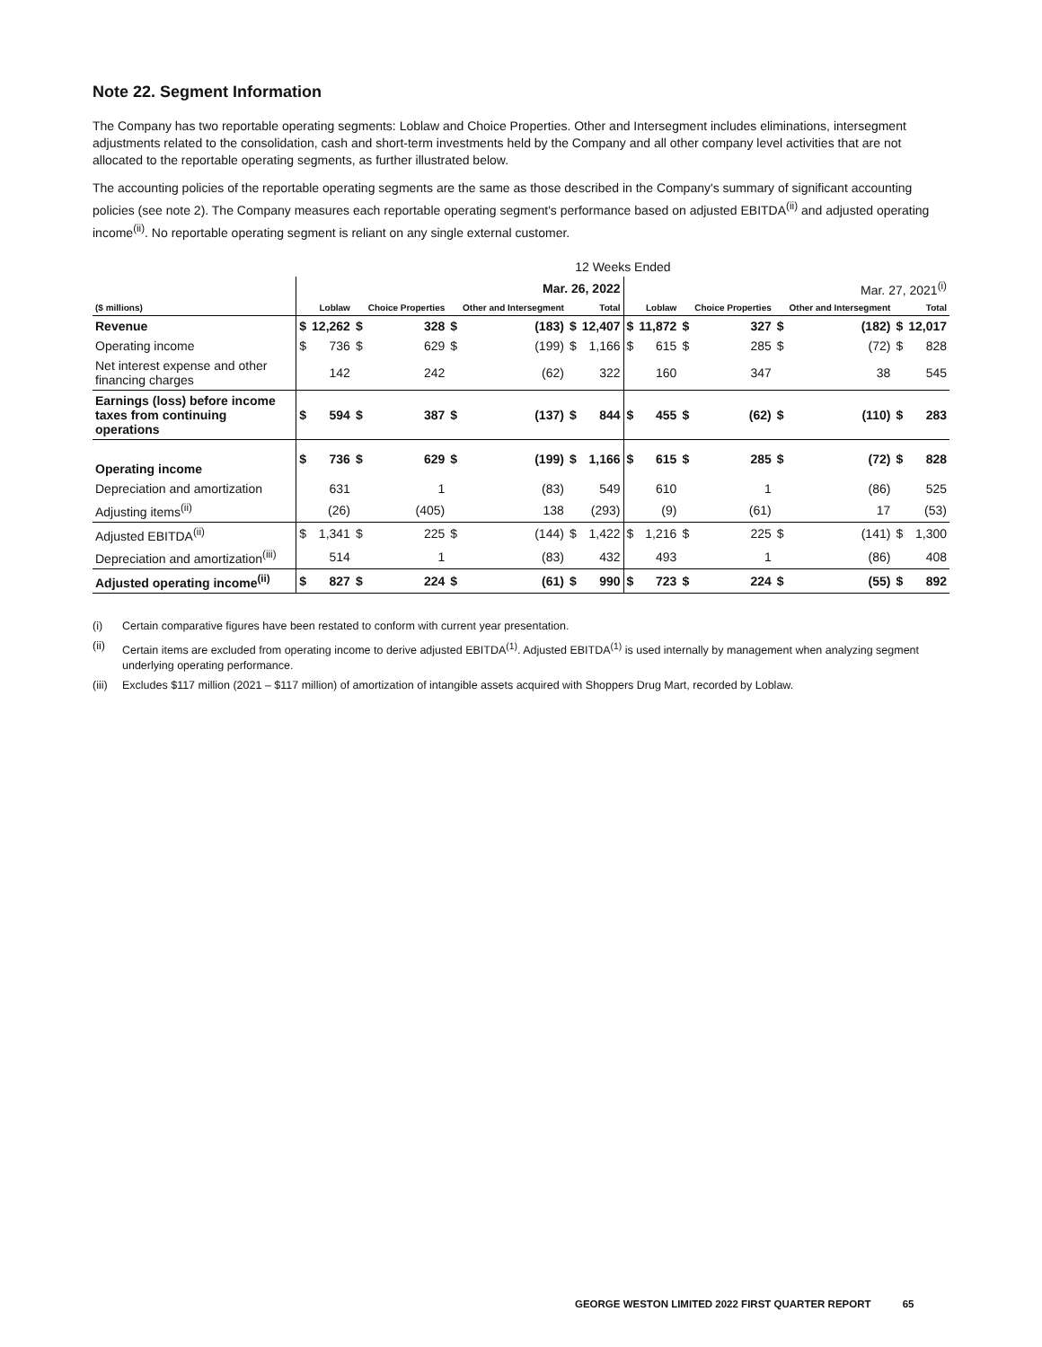Note 22. Segment Information
The Company has two reportable operating segments: Loblaw and Choice Properties. Other and Intersegment includes eliminations, intersegment adjustments related to the consolidation, cash and short-term investments held by the Company and all other company level activities that are not allocated to the reportable operating segments, as further illustrated below.
The accounting policies of the reportable operating segments are the same as those described in the Company's summary of significant accounting policies (see note 2). The Company measures each reportable operating segment's performance based on adjusted EBITDA<sup>(ii)</sup> and adjusted operating income<sup>(ii)</sup>. No reportable operating segment is reliant on any single external customer.
| | 12 Weeks Ended | | | | | | | | | | | | | | | |
| | Mar. 26, 2022 | | | | | | | | Mar. 27, 2021<sup>(i)</sup> | | | | | | | |
| ($ millions) | | Loblaw | | Choice Properties | | Other and Intersegment | | Total | | Loblaw | | Choice Properties | | Other and Intersegment | | Total |
| Revenue | $ | 12,262 | $ | 328 | $ | (183) | $ | 12,407 | $ | 11,872 | $ | 327 | $ | (182) | $ | 12,017 |
| Operating income | $ | 736 | $ | 629 | $ | (199) | $ | 1,166 | $ | 615 | $ | 285 | $ | (72) | $ | 828 |
| Net interest expense and other financing charges | | 142 | | 242 | | (62) | | 322 | | 160 | | 347 | | 38 | | 545 |
| Earnings (loss) before income taxes from continuing operations | $ | 594 | $ | 387 | $ | (137) | $ | 844 | $ | 455 | $ | (62) | $ | (110) | $ | 283 |
| Operating income | $ | 736 | $ | 629 | $ | (199) | $ | 1,166 | $ | 615 | $ | 285 | $ | (72) | $ | 828 |
| Depreciation and amortization | | 631 | | 1 | | (83) | | 549 | | 610 | | 1 | | (86) | | 525 |
| Adjusting items<sup>(ii)</sup> | | (26) | | (405) | | 138 | | (293) | | (9) | | (61) | | 17 | | (53) |
| Adjusted EBITDA<sup>(ii)</sup> | $ | 1,341 | $ | 225 | $ | (144) | $ | 1,422 | $ | 1,216 | $ | 225 | $ | (141) | $ | 1,300 |
| Depreciation and amortization<sup>(iii)</sup> | | 514 | | 1 | | (83) | | 432 | | 493 | | 1 | | (86) | | 408 |
| Adjusted operating income<sup>(ii)</sup> | $ | 827 | $ | 224 | $ | (61) | $ | 990 | $ | 723 | $ | 224 | $ | (55) | $ | 892 |
(i) Certain comparative figures have been restated to conform with current year presentation.
(ii) Certain items are excluded from operating income to derive adjusted EBITDA<sup>(1)</sup>. Adjusted EBITDA<sup>(1)</sup> is used internally by management when analyzing segment underlying operating performance.
(iii) Excludes $117 million (2021 – $117 million) of amortization of intangible assets acquired with Shoppers Drug Mart, recorded by Loblaw.
GEORGE WESTON LIMITED 2022 FIRST QUARTER REPORT 65